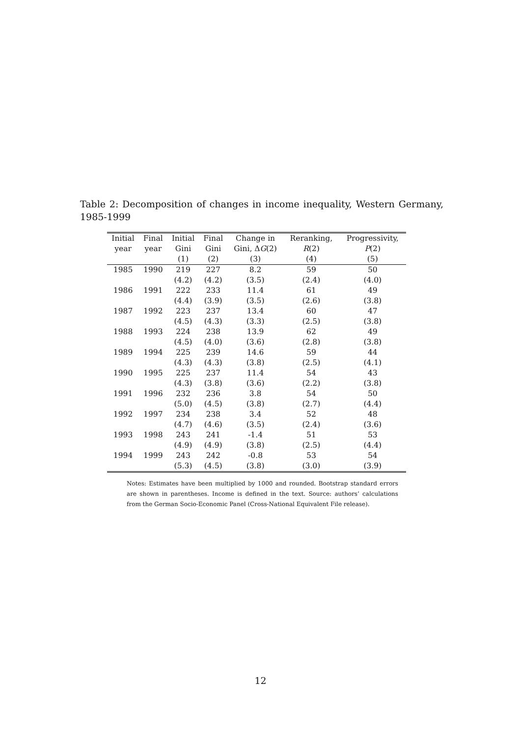Table 2: Decomposition of changes in income inequality, Western Germany, 1985-1999
| Initial | Final | Initial | Final | Change in | Reranking, | Progressivity, |
| --- | --- | --- | --- | --- | --- | --- |
| year | year | Gini | Gini | Gini, Δ G (2) | R (2) | P (2) |
| | | (1) | (2) | (3) | (4) | (5) |
| 1985 | 1990 | 219 | 227 | 8.2 | 59 | 50 |
| | | (4.2) | (4.2) | (3.5) | (2.4) | (4.0) |
| 1986 | 1991 | 222 | 233 | 11.4 | 61 | 49 |
| | | (4.4) | (3.9) | (3.5) | (2.6) | (3.8) |
| 1987 | 1992 | 223 | 237 | 13.4 | 60 | 47 |
| | | (4.5) | (4.3) | (3.3) | (2.5) | (3.8) |
| 1988 | 1993 | 224 | 238 | 13.9 | 62 | 49 |
| | | (4.5) | (4.0) | (3.6) | (2.8) | (3.8) |
| 1989 | 1994 | 225 | 239 | 14.6 | 59 | 44 |
| | | (4.3) | (4.3) | (3.8) | (2.5) | (4.1) |
| 1990 | 1995 | 225 | 237 | 11.4 | 54 | 43 |
| | | (4.3) | (3.8) | (3.6) | (2.2) | (3.8) |
| 1991 | 1996 | 232 | 236 | 3.8 | 54 | 50 |
| | | (5.0) | (4.5) | (3.8) | (2.7) | (4.4) |
| 1992 | 1997 | 234 | 238 | 3.4 | 52 | 48 |
| | | (4.7) | (4.6) | (3.5) | (2.4) | (3.6) |
| 1993 | 1998 | 243 | 241 | -1.4 | 51 | 53 |
| | | (4.9) | (4.9) | (3.8) | (2.5) | (4.4) |
| 1994 | 1999 | 243 | 242 | -0.8 | 53 | 54 |
| | | (5.3) | (4.5) | (3.8) | (3.0) | (3.9) |
Notes: Estimates have been multiplied by 1000 and rounded. Bootstrap standard errors are shown in parentheses. Income is defined in the text. Source: authors’ calculations from the German Socio-Economic Panel (Cross-National Equivalent File release).
12